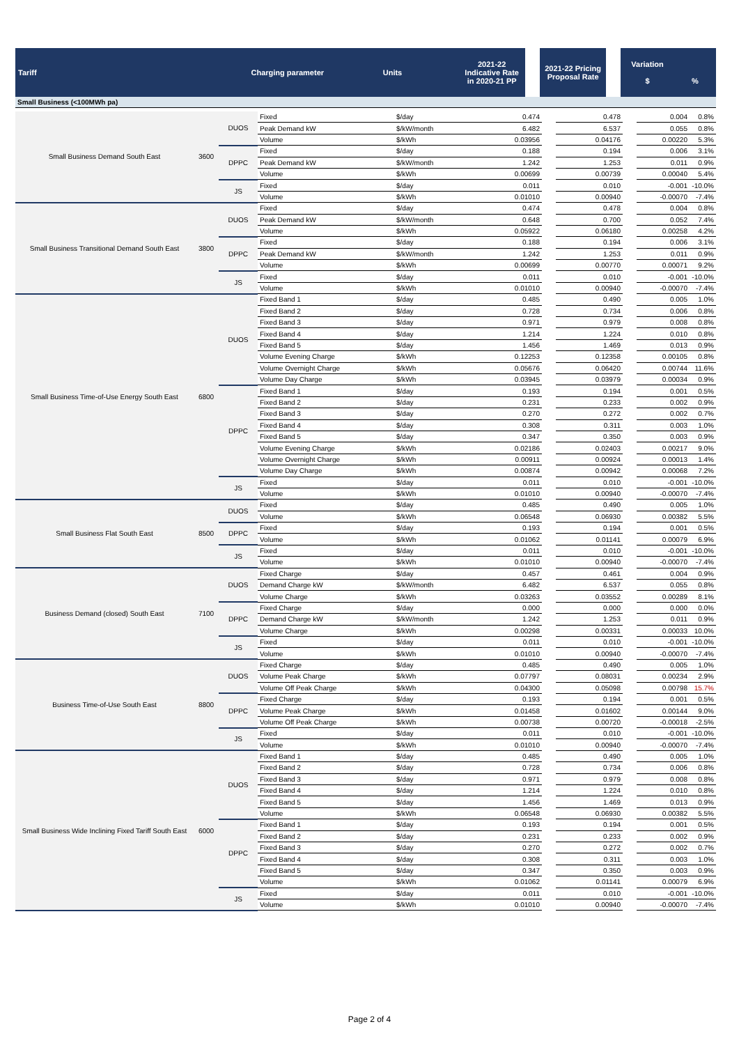| Tariff | | | Charging parameter | Units | 2021-22 Indicative Rate in 2020-21 PP | | 2021-22 Pricing Proposal Rate | | Variation $ | % |
| --- | --- | --- | --- | --- | --- | --- | --- | --- | --- | --- |
| Small Business (<100MWh pa) | | | | | | | | | | |
| Small Business Demand South East | 3600 | DUOS | Fixed | $/day | 0.474 | | 0.478 | | 0.004 | 0.8% |
| | | | Peak Demand kW | $/kW/month | 6.482 | | 6.537 | | 0.055 | 0.8% |
| | | | Volume | $/kWh | 0.03956 | | 0.04176 | | 0.00220 | 5.3% |
| | | DPPC | Fixed | $/day | 0.188 | | 0.194 | | 0.006 | 3.1% |
| | | | Peak Demand kW | $/kW/month | 1.242 | | 1.253 | | 0.011 | 0.9% |
| | | | Volume | $/kWh | 0.00699 | | 0.00739 | | 0.00040 | 5.4% |
| | | JS | Fixed | $/day | 0.011 | | 0.010 | | -0.001 | -10.0% |
| | | | Volume | $/kWh | 0.01010 | | 0.00940 | | -0.00070 | -7.4% |
| Small Business Transitional Demand South East | 3800 | DUOS | Fixed | $/day | 0.474 | | 0.478 | | 0.004 | 0.8% |
| | | | Peak Demand kW | $/kW/month | 0.648 | | 0.700 | | 0.052 | 7.4% |
| | | | Volume | $/kWh | 0.05922 | | 0.06180 | | 0.00258 | 4.2% |
| | | DPPC | Fixed | $/day | 0.188 | | 0.194 | | 0.006 | 3.1% |
| | | | Peak Demand kW | $/kW/month | 1.242 | | 1.253 | | 0.011 | 0.9% |
| | | | Volume | $/kWh | 0.00699 | | 0.00770 | | 0.00071 | 9.2% |
| | | JS | Fixed | $/day | 0.011 | | 0.010 | | -0.001 | -10.0% |
| | | | Volume | $/kWh | 0.01010 | | 0.00940 | | -0.00070 | -7.4% |
| Small Business Time-of-Use Energy South East | 6800 | DUOS | Fixed Band 1 | $/day | 0.485 | | 0.490 | | 0.005 | 1.0% |
| | | | Fixed Band 2 | $/day | 0.728 | | 0.734 | | 0.006 | 0.8% |
| | | | Fixed Band 3 | $/day | 0.971 | | 0.979 | | 0.008 | 0.8% |
| | | | Fixed Band 4 | $/day | 1.214 | | 1.224 | | 0.010 | 0.8% |
| | | | Fixed Band 5 | $/day | 1.456 | | 1.469 | | 0.013 | 0.9% |
| | | | Volume Evening Charge | $/kWh | 0.12253 | | 0.12358 | | 0.00105 | 0.8% |
| | | | Volume Overnight Charge | $/kWh | 0.05676 | | 0.06420 | | 0.00744 | 11.6% |
| | | | Volume Day Charge | $/kWh | 0.03945 | | 0.03979 | | 0.00034 | 0.9% |
| | | DPPC | Fixed Band 1 | $/day | 0.193 | | 0.194 | | 0.001 | 0.5% |
| | | | Fixed Band 2 | $/day | 0.231 | | 0.233 | | 0.002 | 0.9% |
| | | | Fixed Band 3 | $/day | 0.270 | | 0.272 | | 0.002 | 0.7% |
| | | | Fixed Band 4 | $/day | 0.308 | | 0.311 | | 0.003 | 1.0% |
| | | | Fixed Band 5 | $/day | 0.347 | | 0.350 | | 0.003 | 0.9% |
| | | | Volume Evening Charge | $/kWh | 0.02186 | | 0.02403 | | 0.00217 | 9.0% |
| | | | Volume Overnight Charge | $/kWh | 0.00911 | | 0.00924 | | 0.00013 | 1.4% |
| | | | Volume Day Charge | $/kWh | 0.00874 | | 0.00942 | | 0.00068 | 7.2% |
| | | JS | Fixed | $/day | 0.011 | | 0.010 | | -0.001 | -10.0% |
| | | | Volume | $/kWh | 0.01010 | | 0.00940 | | -0.00070 | -7.4% |
| Small Business Flat South East | 8500 | DUOS | Fixed | $/day | 0.485 | | 0.490 | | 0.005 | 1.0% |
| | | | Volume | $/kWh | 0.06548 | | 0.06930 | | 0.00382 | 5.5% |
| | | DPPC | Fixed | $/day | 0.193 | | 0.194 | | 0.001 | 0.5% |
| | | | Volume | $/kWh | 0.01062 | | 0.01141 | | 0.00079 | 6.9% |
| | | JS | Fixed | $/day | 0.011 | | 0.010 | | -0.001 | -10.0% |
| | | | Volume | $/kWh | 0.01010 | | 0.00940 | | -0.00070 | -7.4% |
| Business Demand (closed) South East | 7100 | DUOS | Fixed Charge | $/day | 0.457 | | 0.461 | | 0.004 | 0.9% |
| | | | Demand Charge kW | $/kW/month | 6.482 | | 6.537 | | 0.055 | 0.8% |
| | | | Volume Charge | $/kWh | 0.03263 | | 0.03552 | | 0.00289 | 8.1% |
| | | DPPC | Fixed Charge | $/day | 0.000 | | 0.000 | | 0.000 | 0.0% |
| | | | Demand Charge kW | $/kW/month | 1.242 | | 1.253 | | 0.011 | 0.9% |
| | | | Volume Charge | $/kWh | 0.00298 | | 0.00331 | | 0.00033 | 10.0% |
| | | JS | Fixed | $/day | 0.011 | | 0.010 | | -0.001 | -10.0% |
| | | | Volume | $/kWh | 0.01010 | | 0.00940 | | -0.00070 | -7.4% |
| Business Time-of-Use South East | 8800 | DUOS | Fixed Charge | $/day | 0.485 | | 0.490 | | 0.005 | 1.0% |
| | | | Volume Peak Charge | $/kWh | 0.07797 | | 0.08031 | | 0.00234 | 2.9% |
| | | | Volume Off Peak Charge | $/kWh | 0.04300 | | 0.05098 | | 0.00798 | 15.7% |
| | | DPPC | Fixed Charge | $/day | 0.193 | | 0.194 | | 0.001 | 0.5% |
| | | | Volume Peak Charge | $/kWh | 0.01458 | | 0.01602 | | 0.00144 | 9.0% |
| | | | Volume Off Peak Charge | $/kWh | 0.00738 | | 0.00720 | | -0.00018 | -2.5% |
| | | JS | Fixed | $/day | 0.011 | | 0.010 | | -0.001 | -10.0% |
| | | | Volume | $/kWh | 0.01010 | | 0.00940 | | -0.00070 | -7.4% |
| Small Business Wide Inclining Fixed Tariff South East | 6000 | DUOS | Fixed Band 1 | $/day | 0.485 | | 0.490 | | 0.005 | 1.0% |
| | | | Fixed Band 2 | $/day | 0.728 | | 0.734 | | 0.006 | 0.8% |
| | | | Fixed Band 3 | $/day | 0.971 | | 0.979 | | 0.008 | 0.8% |
| | | | Fixed Band 4 | $/day | 1.214 | | 1.224 | | 0.010 | 0.8% |
| | | | Fixed Band 5 | $/day | 1.456 | | 1.469 | | 0.013 | 0.9% |
| | | | Volume | $/kWh | 0.06548 | | 0.06930 | | 0.00382 | 5.5% |
| | | DPPC | Fixed Band 1 | $/day | 0.193 | | 0.194 | | 0.001 | 0.5% |
| | | | Fixed Band 2 | $/day | 0.231 | | 0.233 | | 0.002 | 0.9% |
| | | | Fixed Band 3 | $/day | 0.270 | | 0.272 | | 0.002 | 0.7% |
| | | | Fixed Band 4 | $/day | 0.308 | | 0.311 | | 0.003 | 1.0% |
| | | | Fixed Band 5 | $/day | 0.347 | | 0.350 | | 0.003 | 0.9% |
| | | | Volume | $/kWh | 0.01062 | | 0.01141 | | 0.00079 | 6.9% |
| | | JS | Fixed | $/day | 0.011 | | 0.010 | | -0.001 | -10.0% |
| | | | Volume | $/kWh | 0.01010 | | 0.00940 | | -0.00070 | -7.4% |
Page 2 of 4